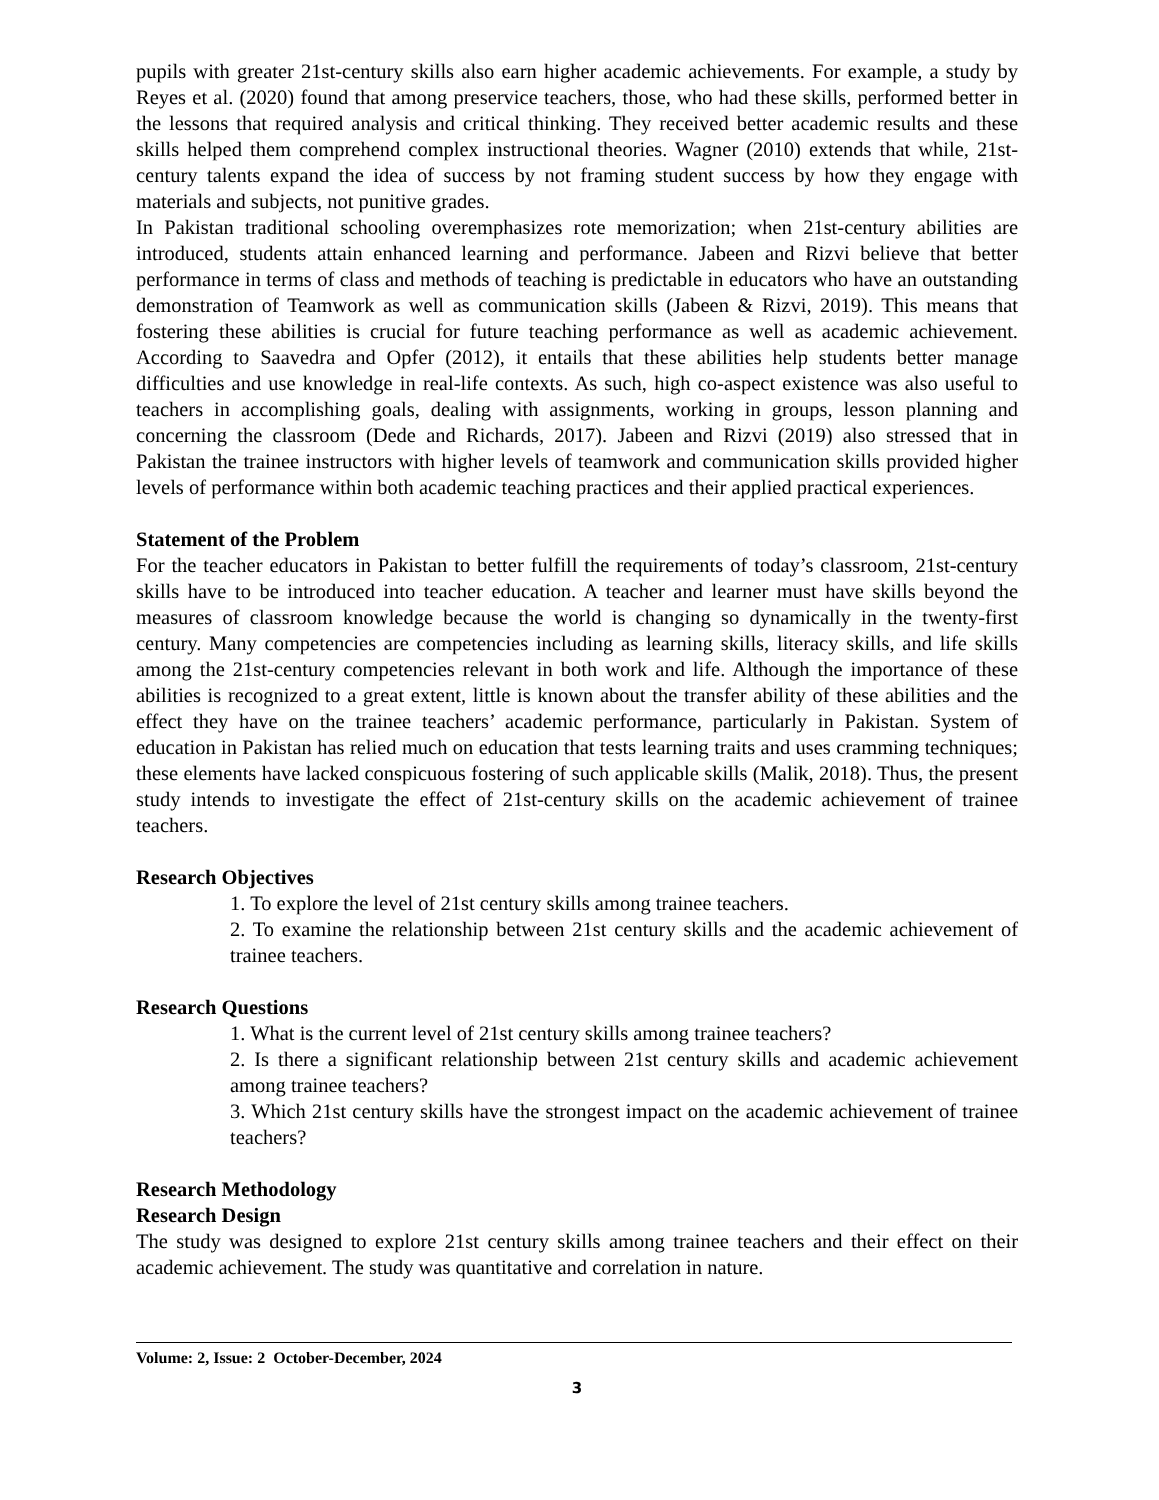pupils with greater 21st-century skills also earn higher academic achievements. For example, a study by Reyes et al. (2020) found that among preservice teachers, those, who had these skills, performed better in the lessons that required analysis and critical thinking. They received better academic results and these skills helped them comprehend complex instructional theories. Wagner (2010) extends that while, 21st-century talents expand the idea of success by not framing student success by how they engage with materials and subjects, not punitive grades.
In Pakistan traditional schooling overemphasizes rote memorization; when 21st-century abilities are introduced, students attain enhanced learning and performance. Jabeen and Rizvi believe that better performance in terms of class and methods of teaching is predictable in educators who have an outstanding demonstration of Teamwork as well as communication skills (Jabeen & Rizvi, 2019). This means that fostering these abilities is crucial for future teaching performance as well as academic achievement. According to Saavedra and Opfer (2012), it entails that these abilities help students better manage difficulties and use knowledge in real-life contexts. As such, high co-aspect existence was also useful to teachers in accomplishing goals, dealing with assignments, working in groups, lesson planning and concerning the classroom (Dede and Richards, 2017). Jabeen and Rizvi (2019) also stressed that in Pakistan the trainee instructors with higher levels of teamwork and communication skills provided higher levels of performance within both academic teaching practices and their applied practical experiences.
Statement of the Problem
For the teacher educators in Pakistan to better fulfill the requirements of today’s classroom, 21st-century skills have to be introduced into teacher education. A teacher and learner must have skills beyond the measures of classroom knowledge because the world is changing so dynamically in the twenty-first century. Many competencies are competencies including as learning skills, literacy skills, and life skills among the 21st-century competencies relevant in both work and life. Although the importance of these abilities is recognized to a great extent, little is known about the transfer ability of these abilities and the effect they have on the trainee teachers’ academic performance, particularly in Pakistan. System of education in Pakistan has relied much on education that tests learning traits and uses cramming techniques; these elements have lacked conspicuous fostering of such applicable skills (Malik, 2018). Thus, the present study intends to investigate the effect of 21st-century skills on the academic achievement of trainee teachers.
Research Objectives
1. To explore the level of 21st century skills among trainee teachers.
2. To examine the relationship between 21st century skills and the academic achievement of trainee teachers.
Research Questions
1. What is the current level of 21st century skills among trainee teachers?
2. Is there a significant relationship between 21st century skills and academic achievement among trainee teachers?
3. Which 21st century skills have the strongest impact on the academic achievement of trainee teachers?
Research Methodology
Research Design
The study was designed to explore 21st century skills among trainee teachers and their effect on their academic achievement. The study was quantitative and correlation in nature.
Volume: 2, Issue: 2 October-December, 2024
3